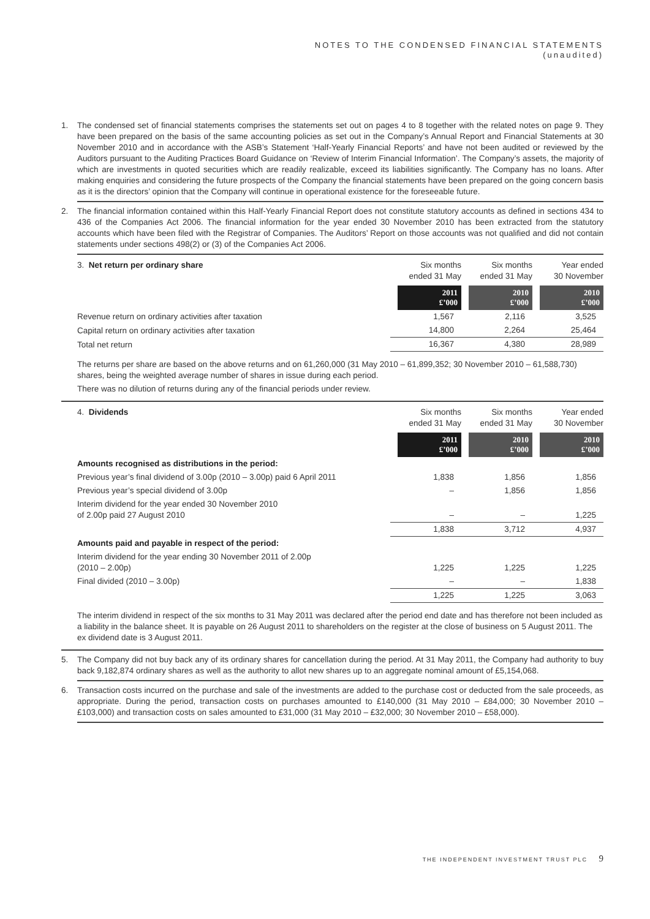NOTES TO THE CONDENSED FINANCIAL STATEMENTS
(unaudited)
1. The condensed set of financial statements comprises the statements set out on pages 4 to 8 together with the related notes on page 9. They have been prepared on the basis of the same accounting policies as set out in the Company’s Annual Report and Financial Statements at 30 November 2010 and in accordance with the ASB’s Statement ‘Half-Yearly Financial Reports’ and have not been audited or reviewed by the Auditors pursuant to the Auditing Practices Board Guidance on ‘Review of Interim Financial Information’. The Company’s assets, the majority of which are investments in quoted securities which are readily realizable, exceed its liabilities significantly. The Company has no loans. After making enquiries and considering the future prospects of the Company the financial statements have been prepared on the going concern basis as it is the directors’ opinion that the Company will continue in operational existence for the foreseeable future.
2. The financial information contained within this Half-Yearly Financial Report does not constitute statutory accounts as defined in sections 434 to 436 of the Companies Act 2006. The financial information for the year ended 30 November 2010 has been extracted from the statutory accounts which have been filed with the Registrar of Companies. The Auditors’ Report on those accounts was not qualified and did not contain statements under sections 498(2) or (3) of the Companies Act 2006.
| 3. Net return per ordinary share | Six months ended 31 May | Six months ended 31 May | Year ended 30 November |
| | 2011 £’000 | 2010 £’000 | 2010 £’000 |
| Revenue return on ordinary activities after taxation | 1,567 | 2,116 | 3,525 |
| Capital return on ordinary activities after taxation | 14,800 | 2,264 | 25,464 |
| Total net return | 16,367 | 4,380 | 28,989 |
The returns per share are based on the above returns and on 61,260,000 (31 May 2010 – 61,899,352; 30 November 2010 – 61,588,730) shares, being the weighted average number of shares in issue during each period.
There was no dilution of returns during any of the financial periods under review.
| 4. Dividends | Six months ended 31 May | Six months ended 31 May | Year ended 30 November |
| | 2011 £’000 | 2010 £’000 | 2010 £’000 |
| Amounts recognised as distributions in the period: | | | |
| Previous year’s final dividend of 3.00p (2010 – 3.00p) paid 6 April 2011 | 1,838 | 1,856 | 1,856 |
| Previous year’s special dividend of 3.00p | – | 1,856 | 1,856 |
| Interim dividend for the year ended 30 November 2010 of 2.00p paid 27 August 2010 | – | – | 1,225 |
| | 1,838 | 3,712 | 4,937 |
| Amounts paid and payable in respect of the period: | | | |
| Interim dividend for the year ending 30 November 2011 of 2.00p (2010 – 2.00p) | 1,225 | 1,225 | 1,225 |
| Final divided (2010 – 3.00p) | – | – | 1,838 |
| | 1,225 | 1,225 | 3,063 |
The interim dividend in respect of the six months to 31 May 2011 was declared after the period end date and has therefore not been included as a liability in the balance sheet. It is payable on 26 August 2011 to shareholders on the register at the close of business on 5 August 2011. The ex dividend date is 3 August 2011.
5. The Company did not buy back any of its ordinary shares for cancellation during the period. At 31 May 2011, the Company had authority to buy back 9,182,874 ordinary shares as well as the authority to allot new shares up to an aggregate nominal amount of £5,154,068.
6. Transaction costs incurred on the purchase and sale of the investments are added to the purchase cost or deducted from the sale proceeds, as appropriate. During the period, transaction costs on purchases amounted to £140,000 (31 May 2010 – £84,000; 30 November 2010 – £103,000) and transaction costs on sales amounted to £31,000 (31 May 2010 – £32,000; 30 November 2010 – £58,000).
THE INDEPENDENT INVESTMENT TRUST PLC 9